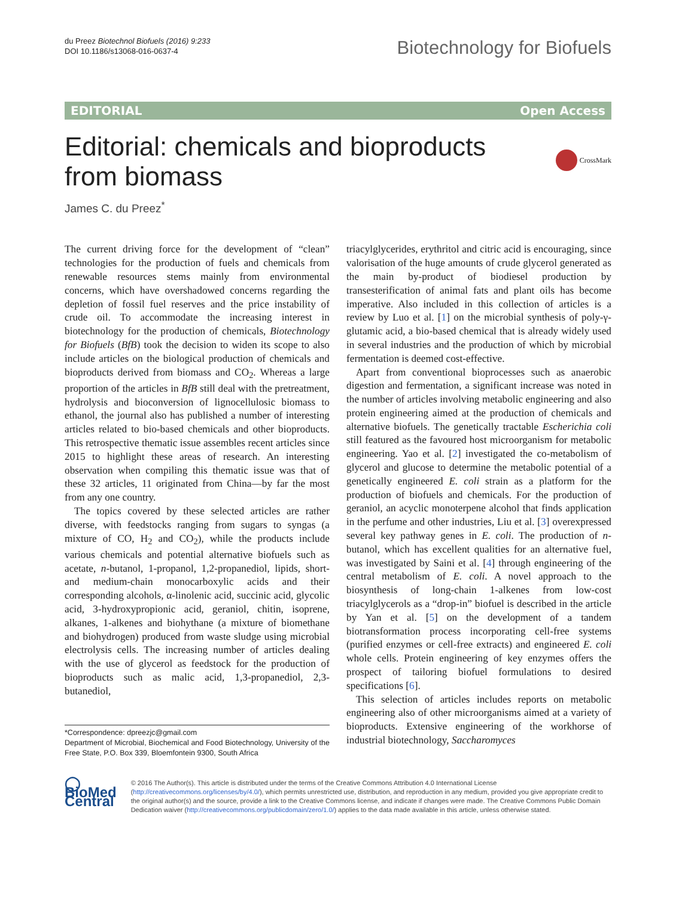du Preez Biotechnol Biofuels (2016) 9:233
DOI 10.1186/s13068-016-0637-4
Biotechnology for Biofuels
EDITORIAL Open Access
Editorial: chemicals and bioproducts
from biomass
CrossMark
James C. du Preez<sup>*</sup>
The current driving force for the development of “clean” technologies for the production of fuels and chemicals from renewable resources stems mainly from environmental concerns, which have overshadowed concerns regarding the depletion of fossil fuel reserves and the price instability of crude oil. To accommodate the increasing interest in biotechnology for the production of chemicals, Biotechnology for Biofuels (BfB) took the decision to widen its scope to also include articles on the biological production of chemicals and bioproducts derived from biomass and CO<sub>2</sub>. Whereas a large proportion of the articles in BfB still deal with the pretreatment, hydrolysis and bioconversion of lignocellulosic biomass to ethanol, the journal also has published a number of interesting articles related to bio-based chemicals and other bioproducts. This retrospective thematic issue assembles recent articles since 2015 to highlight these areas of research. An interesting observation when compiling this thematic issue was that of these 32 articles, 11 originated from China—by far the most from any one country.
The topics covered by these selected articles are rather diverse, with feedstocks ranging from sugars to syngas (a mixture of CO, H<sub>2</sub> and CO<sub>2</sub>), while the products include various chemicals and potential alternative biofuels such as acetate, n-butanol, 1-propanol, 1,2-propanediol, lipids, short- and medium-chain monocarboxylic acids and their corresponding alcohols, α-linolenic acid, succinic acid, glycolic acid, 3-hydroxypropionic acid, geraniol, chitin, isoprene, alkanes, 1-alkenes and biohythane (a mixture of biomethane and biohydrogen) produced from waste sludge using microbial electrolysis cells. The increasing number of articles dealing with the use of glycerol as feedstock for the production of bioproducts such as malic acid, 1,3-propanediol, 2,3-butanediol,
*Correspondence: dpreezjc@gmail.com
Department of Microbial, Biochemical and Food Biotechnology, University of the Free State, P.O. Box 339, Bloemfontein 9300, South Africa
triacylglycerides, erythritol and citric acid is encouraging, since valorisation of the huge amounts of crude glycerol generated as the main by-product of biodiesel production by transesterification of animal fats and plant oils has become imperative. Also included in this collection of articles is a review by Luo et al. [1] on the microbial synthesis of poly-γ-glutamic acid, a bio-based chemical that is already widely used in several industries and the production of which by microbial fermentation is deemed cost-effective.
Apart from conventional bioprocesses such as anaerobic digestion and fermentation, a significant increase was noted in the number of articles involving metabolic engineering and also protein engineering aimed at the production of chemicals and alternative biofuels. The genetically tractable Escherichia coli still featured as the favoured host microorganism for metabolic engineering. Yao et al. [2] investigated the co-metabolism of glycerol and glucose to determine the metabolic potential of a genetically engineered E. coli strain as a platform for the production of biofuels and chemicals. For the production of geraniol, an acyclic monoterpene alcohol that finds application in the perfume and other industries, Liu et al. [3] overexpressed several key pathway genes in E. coli. The production of n-butanol, which has excellent qualities for an alternative fuel, was investigated by Saini et al. [4] through engineering of the central metabolism of E. coli. A novel approach to the biosynthesis of long-chain 1-alkenes from low-cost triacylglycerols as a “drop-in” biofuel is described in the article by Yan et al. [5] on the development of a tandem biotransformation process incorporating cell-free systems (purified enzymes or cell-free extracts) and engineered E. coli whole cells. Protein engineering of key enzymes offers the prospect of tailoring biofuel formulations to desired specifications [6].
This selection of articles includes reports on metabolic engineering also of other microorganisms aimed at a variety of bioproducts. Extensive engineering of the workhorse of industrial biotechnology, Saccharomyces
◯ BioMed Central
© 2016 The Author(s). This article is distributed under the terms of the Creative Commons Attribution 4.0 International License (http://creativecommons.org/licenses/by/4.0/), which permits unrestricted use, distribution, and reproduction in any medium, provided you give appropriate credit to the original author(s) and the source, provide a link to the Creative Commons license, and indicate if changes were made. The Creative Commons Public Domain Dedication waiver (http://creativecommons.org/publicdomain/zero/1.0/) applies to the data made available in this article, unless otherwise stated.